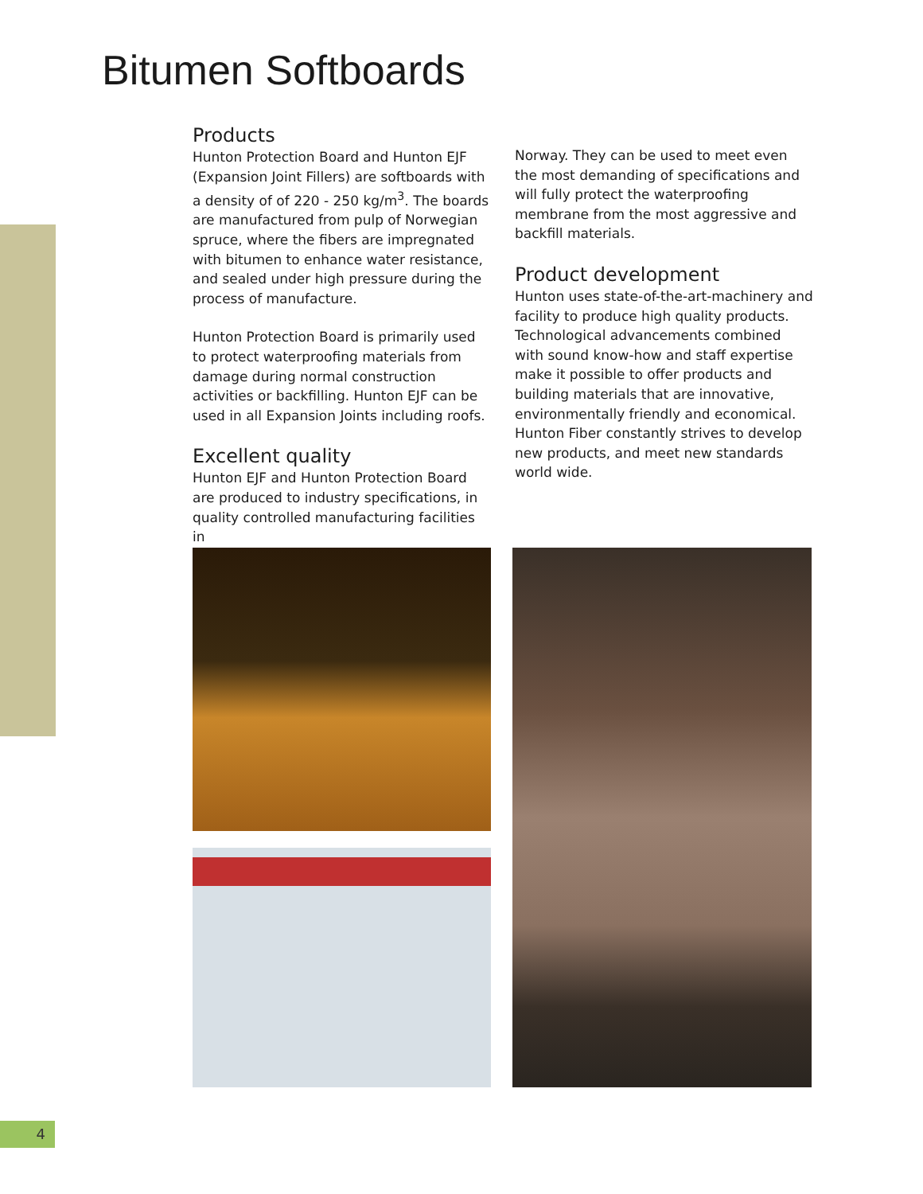Bitumen Softboards
Products
Hunton Protection Board and Hunton EJF (Expansion Joint Fillers) are softboards with a density of of 220 - 250 kg/m<sup>3</sup>. The boards are manufactured from pulp of Norwegian spruce, where the fibers are impregnated with bitumen to enhance water resistance, and sealed under high pressure during the process of manufacture.
Hunton Protection Board is primarily used to protect waterproofing materials from damage during normal construction activities or backfilling. Hunton EJF can be used in all Expansion Joints including roofs.
Excellent quality
Hunton EJF and Hunton Protection Board are produced to industry specifications, in quality controlled manufacturing facilities in
Norway. They can be used to meet even the most demanding of specifications and will fully protect the waterproofing membrane from the most aggressive and backfill materials.
Product development
Hunton uses state-of-the-art-machinery and facility to produce high quality products. Technological advancements combined with sound know-how and staff expertise make it possible to offer products and building materials that are innovative, environmentally friendly and economical. Hunton Fiber constantly strives to develop new products, and meet new standards world wide.
4